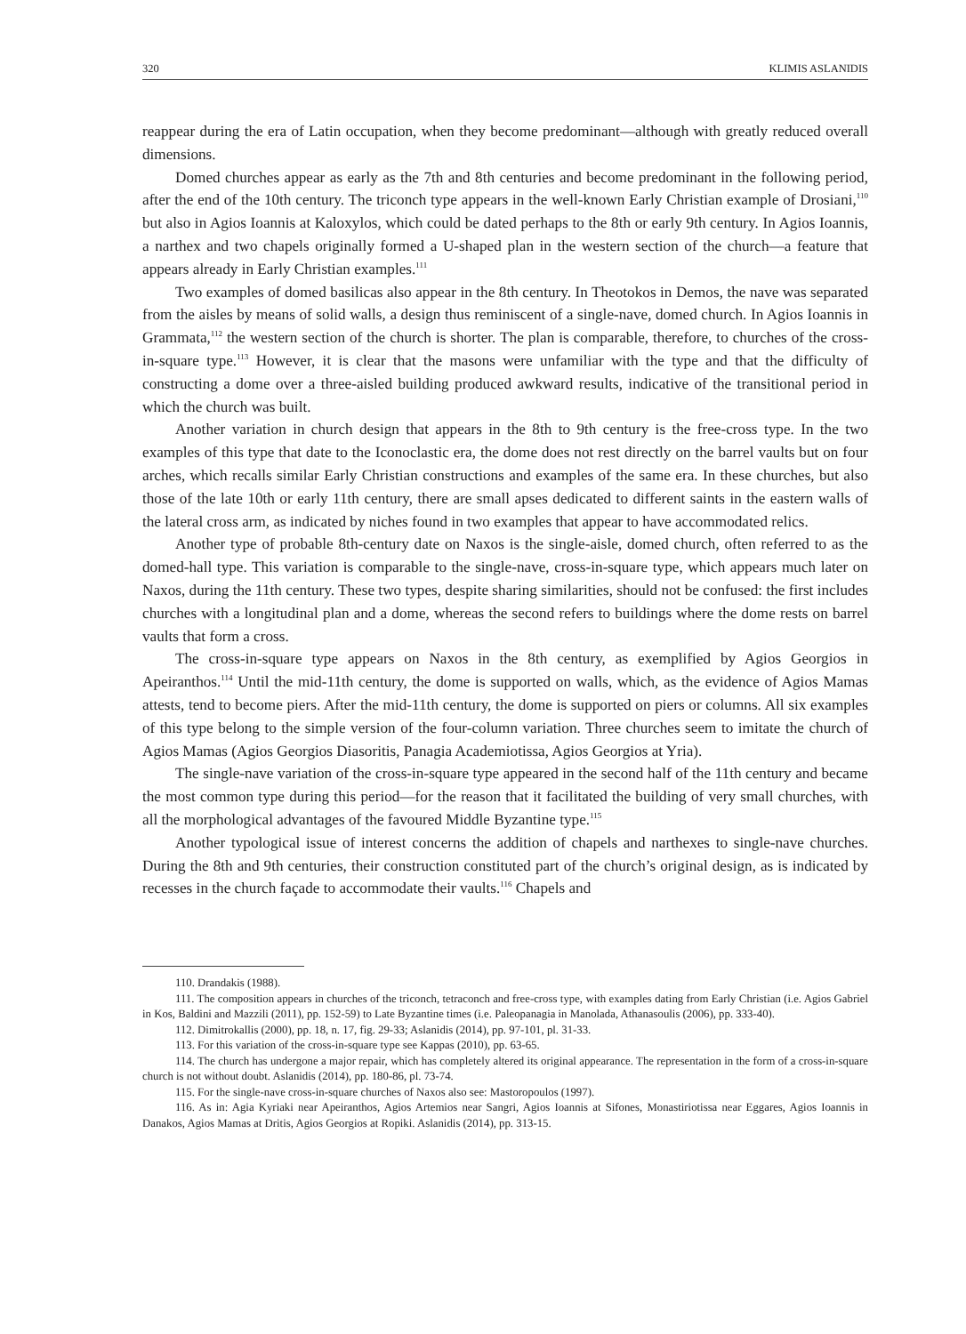320 KLIMIS ASLANIDIS
reappear during the era of Latin occupation, when they become predominant—although with greatly reduced overall dimensions.
Domed churches appear as early as the 7th and 8th centuries and become predominant in the following period, after the end of the 10th century. The triconch type appears in the well-known Early Christian example of Drosiani,<sup>110</sup> but also in Agios Ioannis at Kaloxylos, which could be dated perhaps to the 8th or early 9th century. In Agios Ioannis, a narthex and two chapels originally formed a U-shaped plan in the western section of the church—a feature that appears already in Early Christian examples.<sup>111</sup>
Two examples of domed basilicas also appear in the 8th century. In Theotokos in Demos, the nave was separated from the aisles by means of solid walls, a design thus reminiscent of a single-nave, domed church. In Agios Ioannis in Grammata,<sup>112</sup> the western section of the church is shorter. The plan is comparable, therefore, to churches of the cross-in-square type.<sup>113</sup> However, it is clear that the masons were unfamiliar with the type and that the difficulty of constructing a dome over a three-aisled building produced awkward results, indicative of the transitional period in which the church was built.
Another variation in church design that appears in the 8th to 9th century is the free-cross type. In the two examples of this type that date to the Iconoclastic era, the dome does not rest directly on the barrel vaults but on four arches, which recalls similar Early Christian constructions and examples of the same era. In these churches, but also those of the late 10th or early 11th century, there are small apses dedicated to different saints in the eastern walls of the lateral cross arm, as indicated by niches found in two examples that appear to have accommodated relics.
Another type of probable 8th-century date on Naxos is the single-aisle, domed church, often referred to as the domed-hall type. This variation is comparable to the single-nave, cross-in-square type, which appears much later on Naxos, during the 11th century. These two types, despite sharing similarities, should not be confused: the first includes churches with a longitudinal plan and a dome, whereas the second refers to buildings where the dome rests on barrel vaults that form a cross.
The cross-in-square type appears on Naxos in the 8th century, as exemplified by Agios Georgios in Apeiranthos.<sup>114</sup> Until the mid-11th century, the dome is supported on walls, which, as the evidence of Agios Mamas attests, tend to become piers. After the mid-11th century, the dome is supported on piers or columns. All six examples of this type belong to the simple version of the four-column variation. Three churches seem to imitate the church of Agios Mamas (Agios Georgios Diasoritis, Panagia Academiotissa, Agios Georgios at Yria).
The single-nave variation of the cross-in-square type appeared in the second half of the 11th century and became the most common type during this period—for the reason that it facilitated the building of very small churches, with all the morphological advantages of the favoured Middle Byzantine type.<sup>115</sup>
Another typological issue of interest concerns the addition of chapels and narthexes to single-nave churches. During the 8th and 9th centuries, their construction constituted part of the church’s original design, as is indicated by recesses in the church façade to accommodate their vaults.<sup>116</sup> Chapels and
110. Drandakis (1988).
111. The composition appears in churches of the triconch, tetraconch and free-cross type, with examples dating from Early Christian (i.e. Agios Gabriel in Kos, Baldini and Mazzili (2011), pp. 152-59) to Late Byzantine times (i.e. Paleopanagia in Manolada, Athanasoulis (2006), pp. 333-40).
112. Dimitrokallis (2000), pp. 18, n. 17, fig. 29-33; Aslanidis (2014), pp. 97-101, pl. 31-33.
113. For this variation of the cross-in-square type see Kappas (2010), pp. 63-65.
114. The church has undergone a major repair, which has completely altered its original appearance. The representation in the form of a cross-in-square church is not without doubt. Aslanidis (2014), pp. 180-86, pl. 73-74.
115. For the single-nave cross-in-square churches of Naxos also see: Mastoropoulos (1997).
116. As in: Agia Kyriaki near Apeiranthos, Agios Artemios near Sangri, Agios Ioannis at Sifones, Monastiriotissa near Eggares, Agios Ioannis in Danakos, Agios Mamas at Dritis, Agios Georgios at Ropiki. Aslanidis (2014), pp. 313-15.